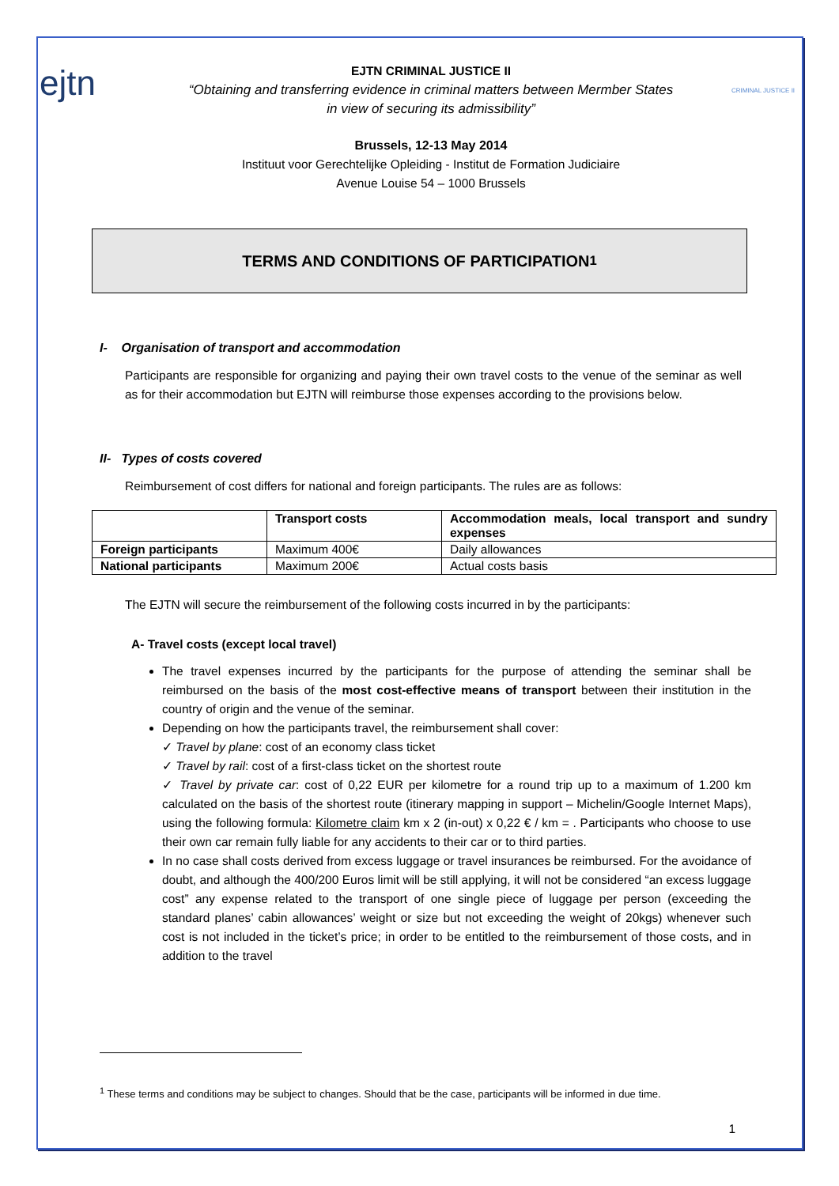ejtn
EJTN CRIMINAL JUSTICE II
“Obtaining and transferring evidence in criminal matters between Mermber States
in view of securing its admissibility”
Brussels, 12-13 May 2014
Instituut voor Gerechtelijke Opleiding - Institut de Formation Judiciaire
Avenue Louise 54 – 1000 Brussels
CRIMINAL JUSTICE II
TERMS AND CONDITIONS OF PARTICIPATION<sup>1</sup>
I- Organisation of transport and accommodation
Participants are responsible for organizing and paying their own travel costs to the venue of the seminar as well as for their accommodation but EJTN will reimburse those expenses according to the provisions below.
II- Types of costs covered
Reimbursement of cost differs for national and foreign participants. The rules are as follows:
| | Transport costs | Accommodation meals, local transport and sundry expenses |
| Foreign participants | Maximum 400€ | Daily allowances |
| National participants | Maximum 200€ | Actual costs basis |
The EJTN will secure the reimbursement of the following costs incurred in by the participants:
A- Travel costs (except local travel)
The travel expenses incurred by the participants for the purpose of attending the seminar shall be reimbursed on the basis of the most cost-effective means of transport between their institution in the country of origin and the venue of the seminar.
Depending on how the participants travel, the reimbursement shall cover:
✓ Travel by plane: cost of an economy class ticket
✓ Travel by rail: cost of a first-class ticket on the shortest route
✓ Travel by private car: cost of 0,22 EUR per kilometre for a round trip up to a maximum of 1.200 km calculated on the basis of the shortest route (itinerary mapping in support – Michelin/Google Internet Maps), using the following formula: Kilometre claim km x 2 (in-out) x 0,22 € / km = . Participants who choose to use their own car remain fully liable for any accidents to their car or to third parties.
In no case shall costs derived from excess luggage or travel insurances be reimbursed. For the avoidance of doubt, and although the 400/200 Euros limit will be still applying, it will not be considered “an excess luggage cost” any expense related to the transport of one single piece of luggage per person (exceeding the standard planes’ cabin allowances’ weight or size but not exceeding the weight of 20kgs) whenever such cost is not included in the ticket’s price; in order to be entitled to the reimbursement of those costs, and in addition to the travel
<sup>1</sup> These terms and conditions may be subject to changes. Should that be the case, participants will be informed in due time.
1